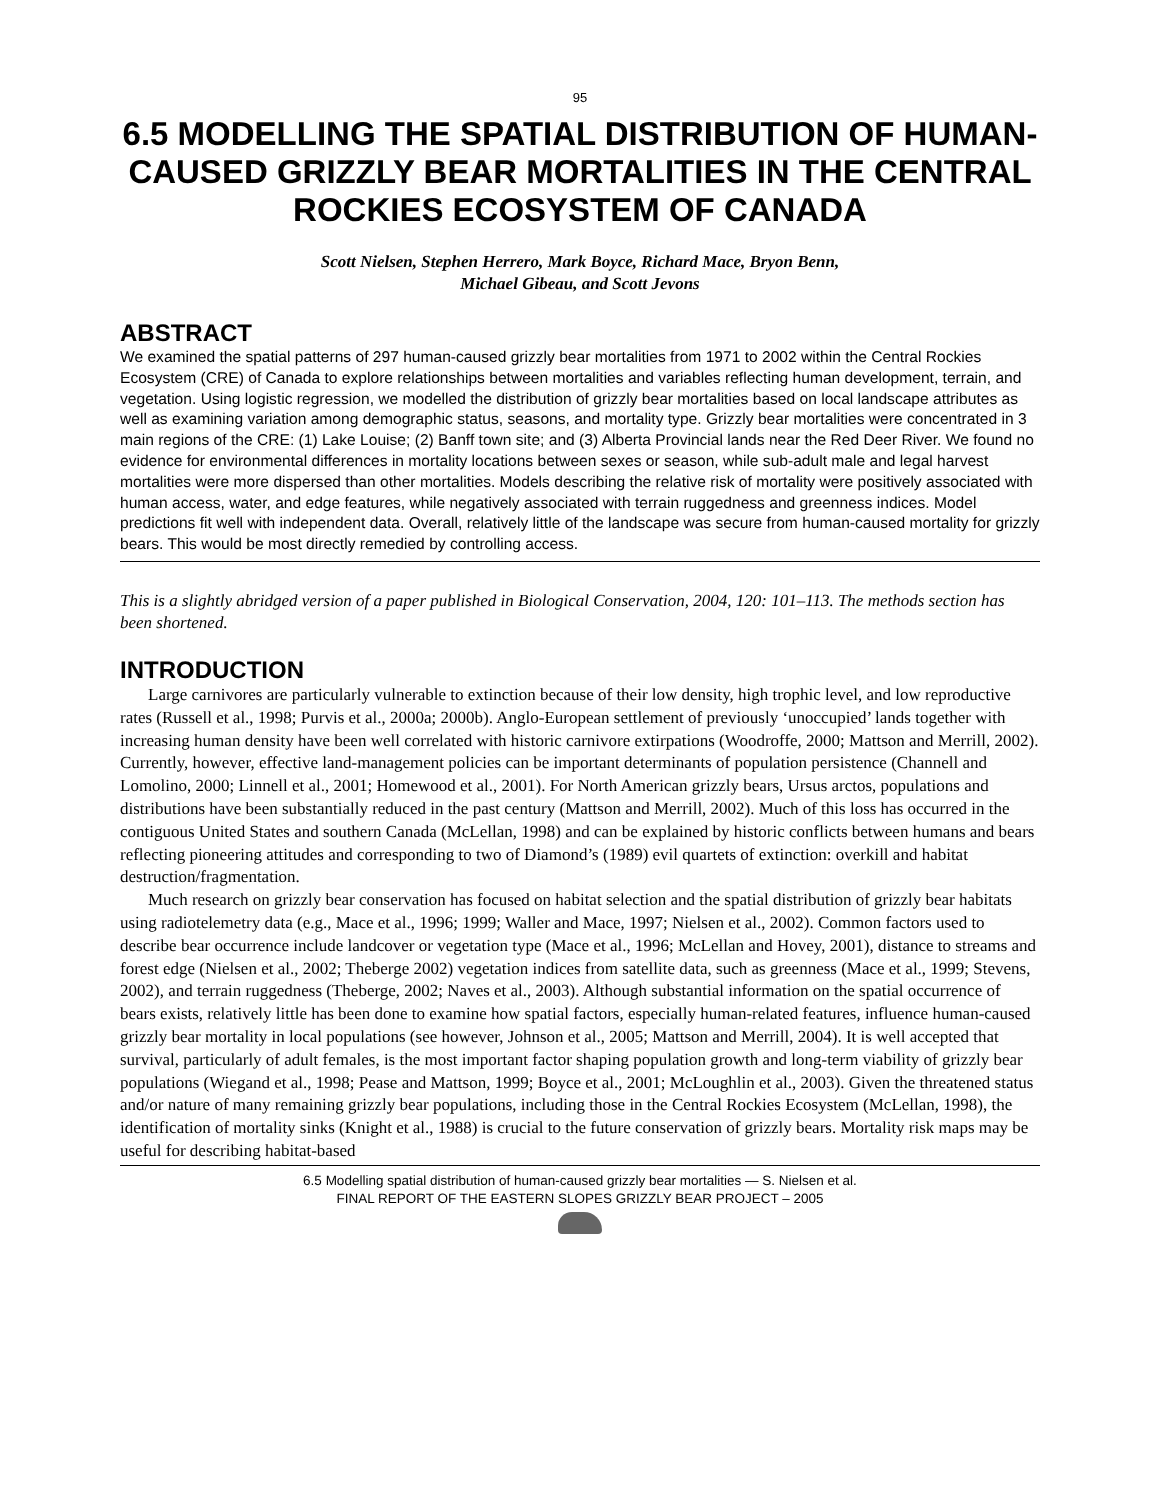95
6.5 MODELLING THE SPATIAL DISTRIBUTION OF HUMAN-CAUSED GRIZZLY BEAR MORTALITIES IN THE CENTRAL ROCKIES ECOSYSTEM OF CANADA
Scott Nielsen, Stephen Herrero, Mark Boyce, Richard Mace, Bryon Benn,
Michael Gibeau, and Scott Jevons
ABSTRACT
We examined the spatial patterns of 297 human-caused grizzly bear mortalities from 1971 to 2002 within the Central Rockies Ecosystem (CRE) of Canada to explore relationships between mortalities and variables reflecting human development, terrain, and vegetation. Using logistic regression, we modelled the distribution of grizzly bear mortalities based on local landscape attributes as well as examining variation among demographic status, seasons, and mortality type. Grizzly bear mortalities were concentrated in 3 main regions of the CRE: (1) Lake Louise; (2) Banff town site; and (3) Alberta Provincial lands near the Red Deer River. We found no evidence for environmental differences in mortality locations between sexes or season, while sub-adult male and legal harvest mortalities were more dispersed than other mortalities. Models describing the relative risk of mortality were positively associated with human access, water, and edge features, while negatively associated with terrain ruggedness and greenness indices. Model predictions fit well with independent data. Overall, relatively little of the landscape was secure from human-caused mortality for grizzly bears. This would be most directly remedied by controlling access.
This is a slightly abridged version of a paper published in Biological Conservation, 2004, 120: 101–113. The methods section has been shortened.
INTRODUCTION
Large carnivores are particularly vulnerable to extinction because of their low density, high trophic level, and low reproductive rates (Russell et al., 1998; Purvis et al., 2000a; 2000b). Anglo-European settlement of previously ‘unoccupied’ lands together with increasing human density have been well correlated with historic carnivore extirpations (Woodroffe, 2000; Mattson and Merrill, 2002). Currently, however, effective land-management policies can be important determinants of population persistence (Channell and Lomolino, 2000; Linnell et al., 2001; Homewood et al., 2001). For North American grizzly bears, Ursus arctos, populations and distributions have been substantially reduced in the past century (Mattson and Merrill, 2002). Much of this loss has occurred in the contiguous United States and southern Canada (McLellan, 1998) and can be explained by historic conflicts between humans and bears reflecting pioneering attitudes and corresponding to two of Diamond’s (1989) evil quartets of extinction: overkill and habitat destruction/fragmentation.
Much research on grizzly bear conservation has focused on habitat selection and the spatial distribution of grizzly bear habitats using radiotelemetry data (e.g., Mace et al., 1996; 1999; Waller and Mace, 1997; Nielsen et al., 2002). Common factors used to describe bear occurrence include landcover or vegetation type (Mace et al., 1996; McLellan and Hovey, 2001), distance to streams and forest edge (Nielsen et al., 2002; Theberge 2002) vegetation indices from satellite data, such as greenness (Mace et al., 1999; Stevens, 2002), and terrain ruggedness (Theberge, 2002; Naves et al., 2003). Although substantial information on the spatial occurrence of bears exists, relatively little has been done to examine how spatial factors, especially human-related features, influence human-caused grizzly bear mortality in local populations (see however, Johnson et al., 2005; Mattson and Merrill, 2004). It is well accepted that survival, particularly of adult females, is the most important factor shaping population growth and long-term viability of grizzly bear populations (Wiegand et al., 1998; Pease and Mattson, 1999; Boyce et al., 2001; McLoughlin et al., 2003). Given the threatened status and/or nature of many remaining grizzly bear populations, including those in the Central Rockies Ecosystem (McLellan, 1998), the identification of mortality sinks (Knight et al., 1988) is crucial to the future conservation of grizzly bears. Mortality risk maps may be useful for describing habitat-based
6.5 Modelling spatial distribution of human-caused grizzly bear mortalities — S. Nielsen et al.
FINAL REPORT OF THE EASTERN SLOPES GRIZZLY BEAR PROJECT – 2005